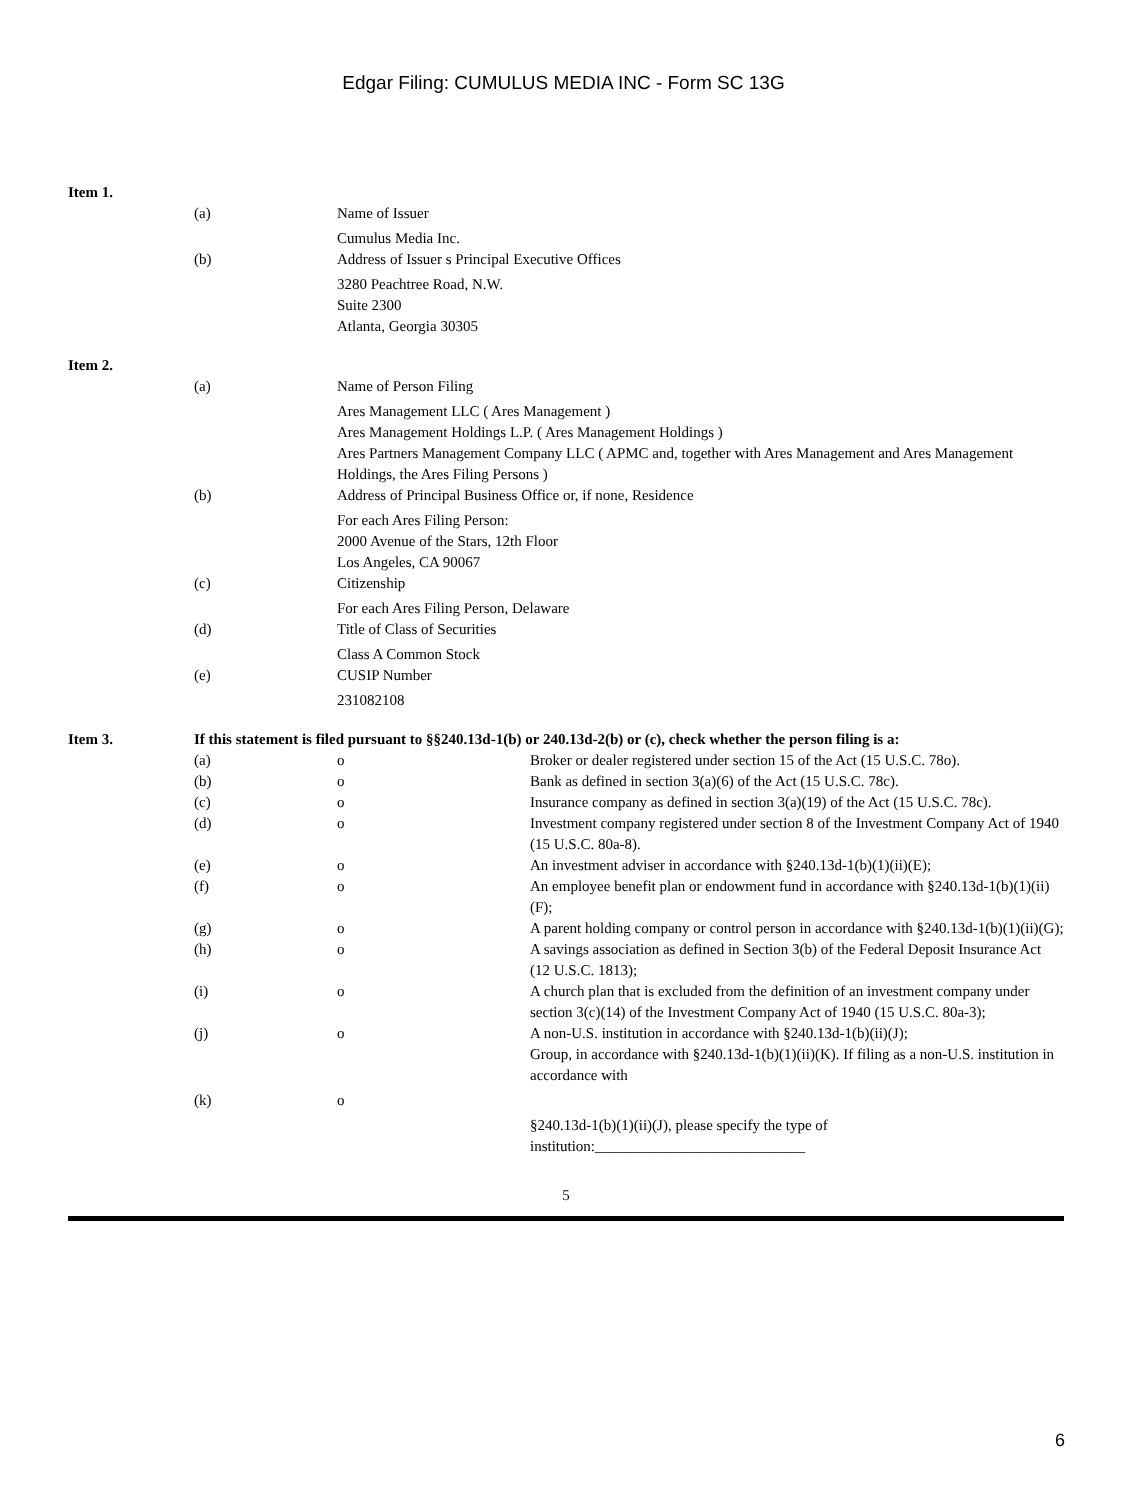Edgar Filing: CUMULUS MEDIA INC - Form SC 13G
Item 1.
(a) Name of Issuer
Cumulus Media Inc.
(b) Address of Issuer s Principal Executive Offices
3280 Peachtree Road, N.W.
Suite 2300
Atlanta, Georgia 30305
Item 2.
(a) Name of Person Filing
Ares Management LLC ( Ares Management )
Ares Management Holdings L.P. ( Ares Management Holdings )
Ares Partners Management Company LLC ( APMC and, together with Ares Management and Ares Management Holdings, the Ares Filing Persons )
(b) Address of Principal Business Office or, if none, Residence
For each Ares Filing Person:
2000 Avenue of the Stars, 12th Floor
Los Angeles, CA 90067
(c) Citizenship
For each Ares Filing Person, Delaware
(d) Title of Class of Securities
Class A Common Stock
(e) CUSIP Number
231082108
Item 3. If this statement is filed pursuant to §§240.13d-1(b) or 240.13d-2(b) or (c), check whether the person filing is a:
(a) o Broker or dealer registered under section 15 of the Act (15 U.S.C. 78o).
(b) o Bank as defined in section 3(a)(6) of the Act (15 U.S.C. 78c).
(c) o Insurance company as defined in section 3(a)(19) of the Act (15 U.S.C. 78c).
(d) o Investment company registered under section 8 of the Investment Company Act of 1940 (15 U.S.C. 80a-8).
(e) o An investment adviser in accordance with §240.13d-1(b)(1)(ii)(E);
(f) o An employee benefit plan or endowment fund in accordance with §240.13d-1(b)(1)(ii)(F);
(g) o A parent holding company or control person in accordance with §240.13d-1(b)(1)(ii)(G);
(h) o A savings association as defined in Section 3(b) of the Federal Deposit Insurance Act (12 U.S.C. 1813);
(i) o A church plan that is excluded from the definition of an investment company under section 3(c)(14) of the Investment Company Act of 1940 (15 U.S.C. 80a-3);
(j) o A non-U.S. institution in accordance with §240.13d-1(b)(ii)(J);
Group, in accordance with §240.13d-1(b)(1)(ii)(K). If filing as a non-U.S. institution in accordance with
(k) o
§240.13d-1(b)(1)(ii)(J), please specify the type of
institution:____________________________
5
6